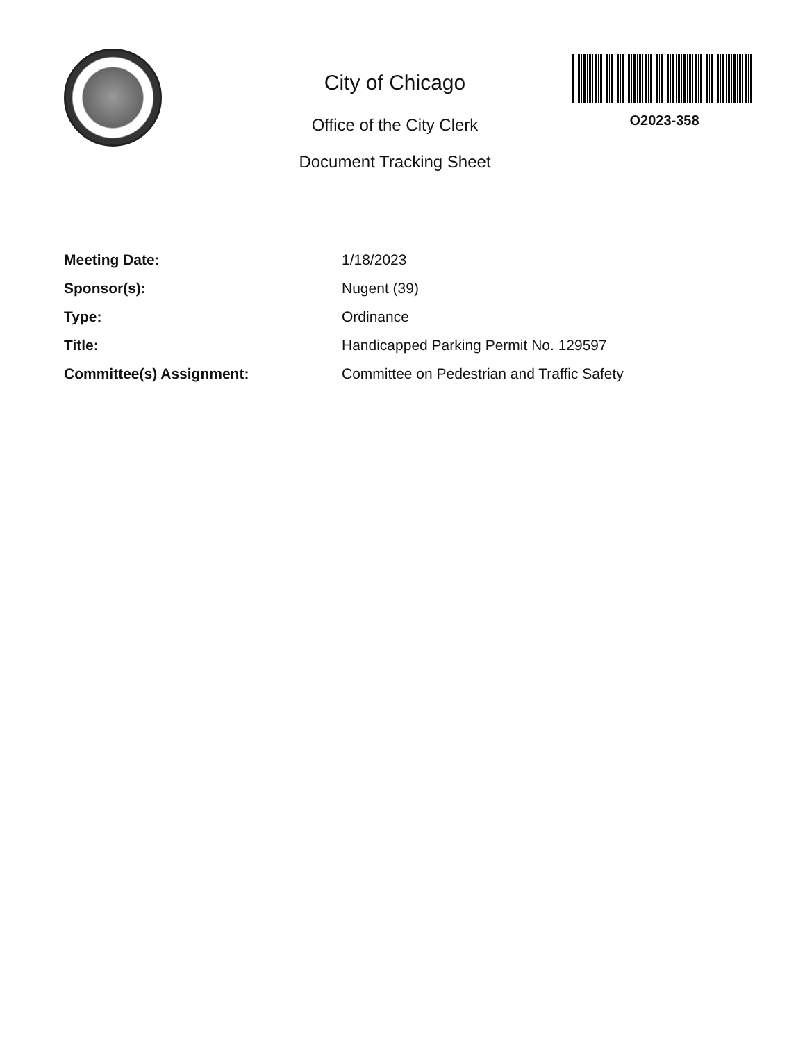City of Chicago
Office of the City Clerk
Document Tracking Sheet
O2023-358
Meeting Date: 1/18/2023
Sponsor(s): Nugent (39)
Type: Ordinance
Title: Handicapped Parking Permit No. 129597
Committee(s) Assignment: Committee on Pedestrian and Traffic Safety